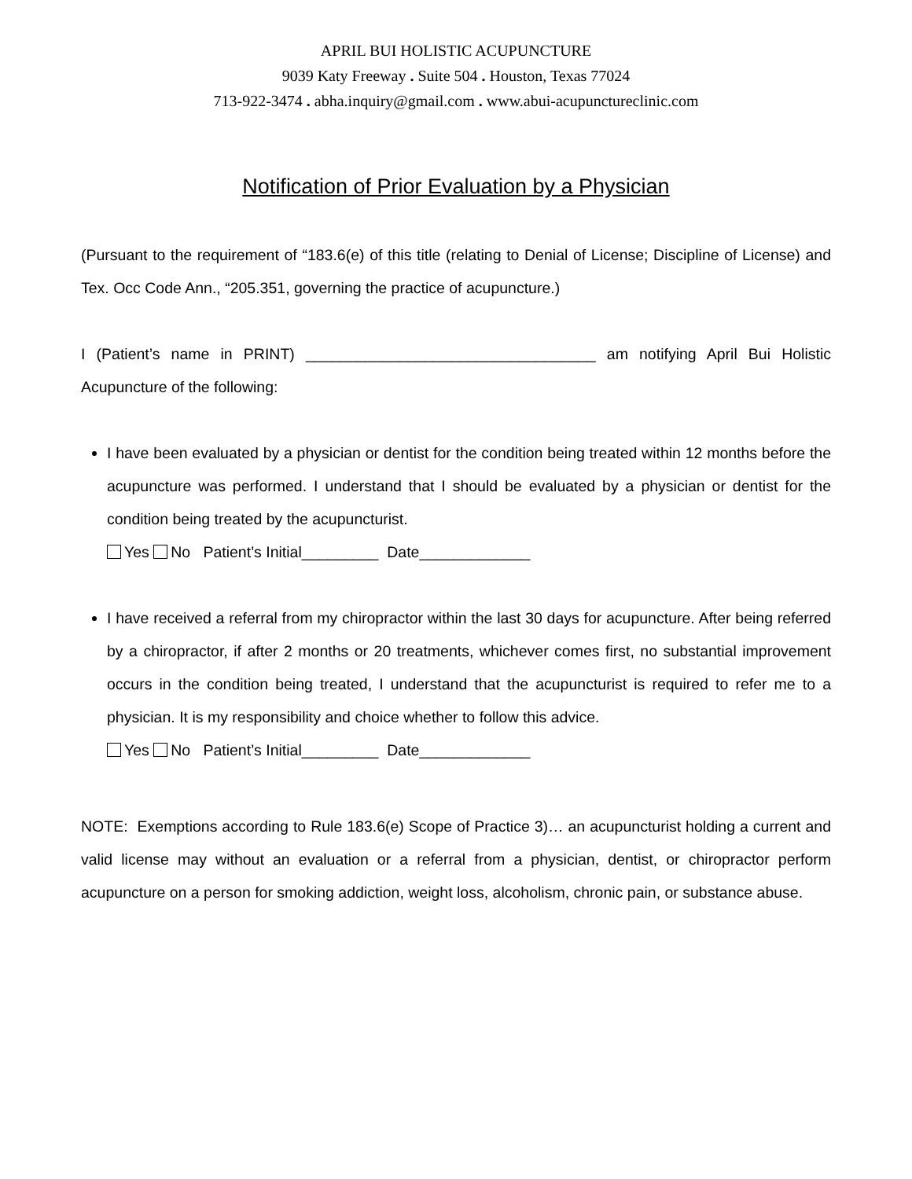APRIL BUI HOLISTIC ACUPUNCTURE
9039 Katy Freeway . Suite 504 . Houston, Texas 77024
713-922-3474 . abha.inquiry@gmail.com . www.abui-acupunctureclinic.com
Notification of Prior Evaluation by a Physician
(Pursuant to the requirement of “183.6(e) of this title (relating to Denial of License; Discipline of License) and Tex. Occ Code Ann., “205.351, governing the practice of acupuncture.)
I (Patient’s name in PRINT) __________________________________ am notifying April Bui Holistic Acupuncture of the following:
I have been evaluated by a physician or dentist for the condition being treated within 12 months before the acupuncture was performed. I understand that I should be evaluated by a physician or dentist for the condition being treated by the acupuncturist.
Yes No Patient’s Initial_________ Date_____________
I have received a referral from my chiropractor within the last 30 days for acupuncture. After being referred by a chiropractor, if after 2 months or 20 treatments, whichever comes first, no substantial improvement occurs in the condition being treated, I understand that the acupuncturist is required to refer me to a physician. It is my responsibility and choice whether to follow this advice.
Yes No Patient’s Initial_________ Date_____________
NOTE: Exemptions according to Rule 183.6(e) Scope of Practice 3)… an acupuncturist holding a current and valid license may without an evaluation or a referral from a physician, dentist, or chiropractor perform acupuncture on a person for smoking addiction, weight loss, alcoholism, chronic pain, or substance abuse.